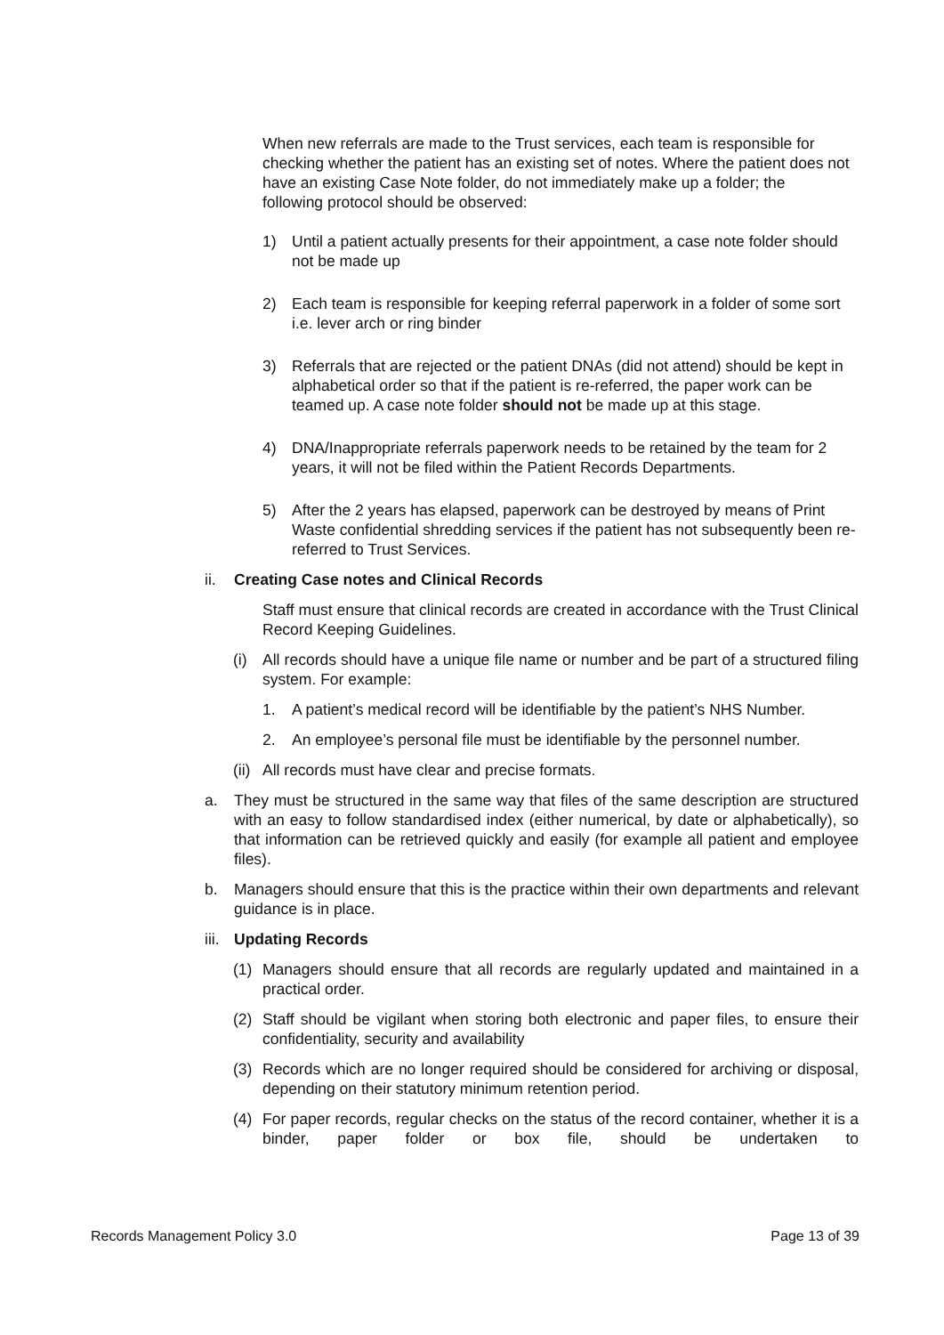When new referrals are made to the Trust services, each team is responsible for checking whether the patient has an existing set of notes. Where the patient does not have an existing Case Note folder, do not immediately make up a folder; the following protocol should be observed:
1) Until a patient actually presents for their appointment, a case note folder should not be made up
2) Each team is responsible for keeping referral paperwork in a folder of some sort i.e. lever arch or ring binder
3) Referrals that are rejected or the patient DNAs (did not attend) should be kept in alphabetical order so that if the patient is re-referred, the paper work can be teamed up. A case note folder should not be made up at this stage.
4) DNA/Inappropriate referrals paperwork needs to be retained by the team for 2 years, it will not be filed within the Patient Records Departments.
5) After the 2 years has elapsed, paperwork can be destroyed by means of Print Waste confidential shredding services if the patient has not subsequently been re-referred to Trust Services.
ii. Creating Case notes and Clinical Records
Staff must ensure that clinical records are created in accordance with the Trust Clinical Record Keeping Guidelines.
(i) All records should have a unique file name or number and be part of a structured filing system. For example:
1. A patient’s medical record will be identifiable by the patient’s NHS Number.
2. An employee’s personal file must be identifiable by the personnel number.
(ii)
All records must have clear and precise formats.
a. They must be structured in the same way that files of the same description are structured with an easy to follow standardised index (either numerical, by date or alphabetically), so that information can be retrieved quickly and easily (for example all patient and employee files).
b. Managers should ensure that this is the practice within their own departments and relevant guidance is in place.
iii. Updating Records
(1) Managers should ensure that all records are regularly updated and maintained in a practical order.
(2) Staff should be vigilant when storing both electronic and paper files, to ensure their confidentiality, security and availability
(3) Records which are no longer required should be considered for archiving or disposal, depending on their statutory minimum retention period.
(4) For paper records, regular checks on the status of the record container, whether it is a binder, paper folder or box file, should be undertaken to
Records Management Policy 3.0 Page 13 of 39